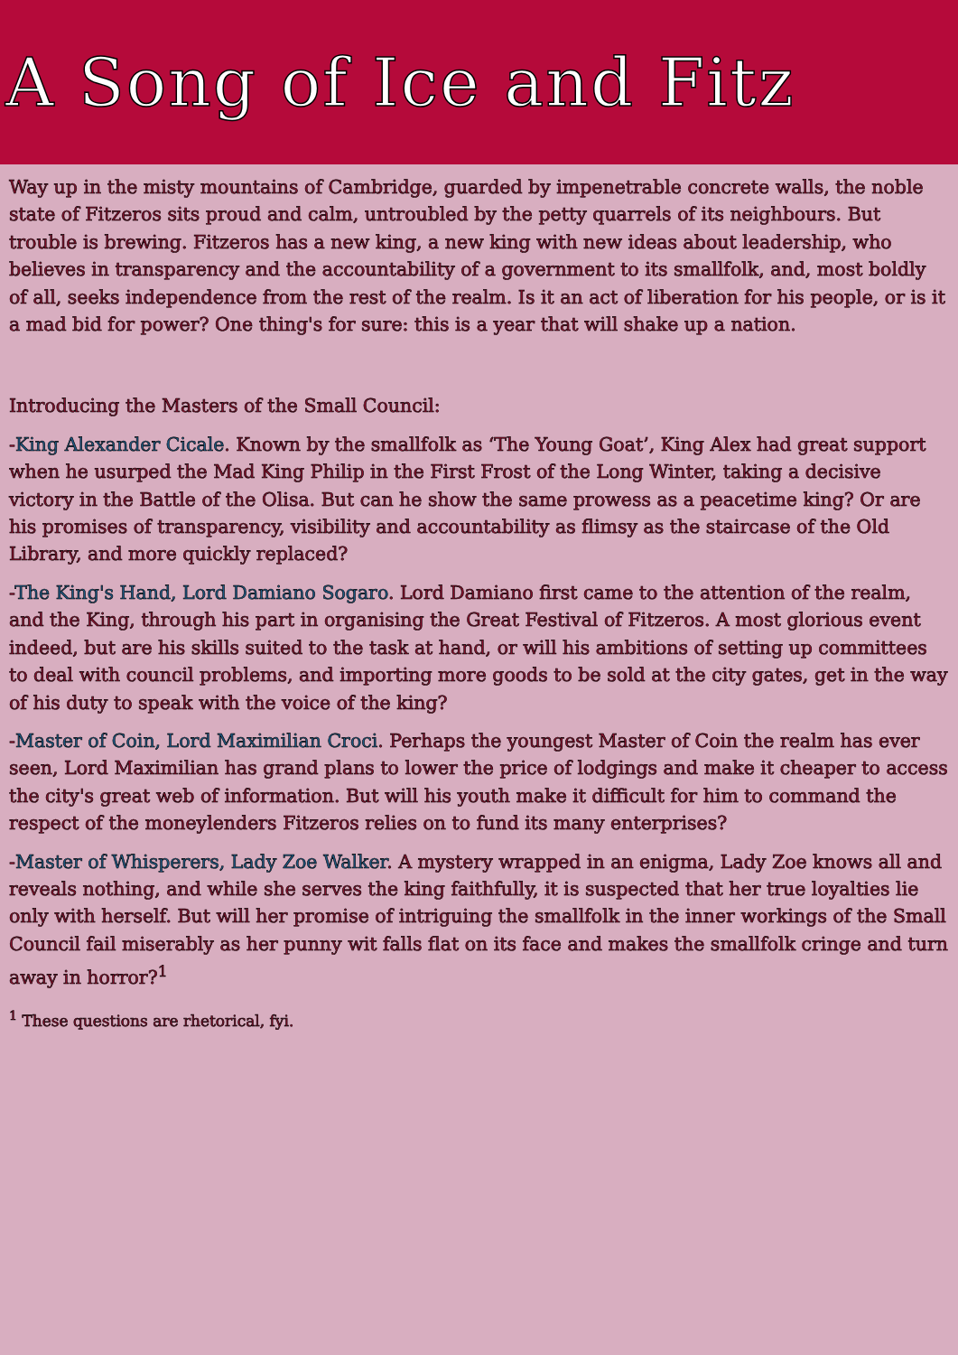A Song of Ice and Fitz
Way up in the misty mountains of Cambridge, guarded by impenetrable concrete walls, the noble state of Fitzeros sits proud and calm, untroubled by the petty quarrels of its neighbours. But trouble is brewing. Fitzeros has a new king, a new king with new ideas about leadership, who believes in transparency and the accountability of a government to its smallfolk, and, most boldly of all, seeks independence from the rest of the realm. Is it an act of liberation for his people, or is it a mad bid for power? One thing's for sure: this is a year that will shake up a nation.
Introducing the Masters of the Small Council:
-King Alexander Cicale. Known by the smallfolk as ‘The Young Goat’, King Alex had great support when he usurped the Mad King Philip in the First Frost of the Long Winter, taking a decisive victory in the Battle of the Olisa. But can he show the same prowess as a peacetime king? Or are his promises of transparency, visibility and accountability as flimsy as the staircase of the Old Library, and more quickly replaced?
-The King's Hand, Lord Damiano Sogaro. Lord Damiano first came to the attention of the realm, and the King, through his part in organising the Great Festival of Fitzeros. A most glorious event indeed, but are his skills suited to the task at hand, or will his ambitions of setting up committees to deal with council problems, and importing more goods to be sold at the city gates, get in the way of his duty to speak with the voice of the king?
-Master of Coin, Lord Maximilian Croci. Perhaps the youngest Master of Coin the realm has ever seen, Lord Maximilian has grand plans to lower the price of lodgings and make it cheaper to access the city's great web of information. But will his youth make it difficult for him to command the respect of the moneylenders Fitzeros relies on to fund its many enterprises?
-Master of Whisperers, Lady Zoe Walker. A mystery wrapped in an enigma, Lady Zoe knows all and reveals nothing, and while she serves the king faithfully, it is suspected that her true loyalties lie only with herself. But will her promise of intriguing the smallfolk in the inner workings of the Small Council fail miserably as her punny wit falls flat on its face and makes the smallfolk cringe and turn away in horror?<sup>1</sup>
<sup>1</sup> These questions are rhetorical, fyi.